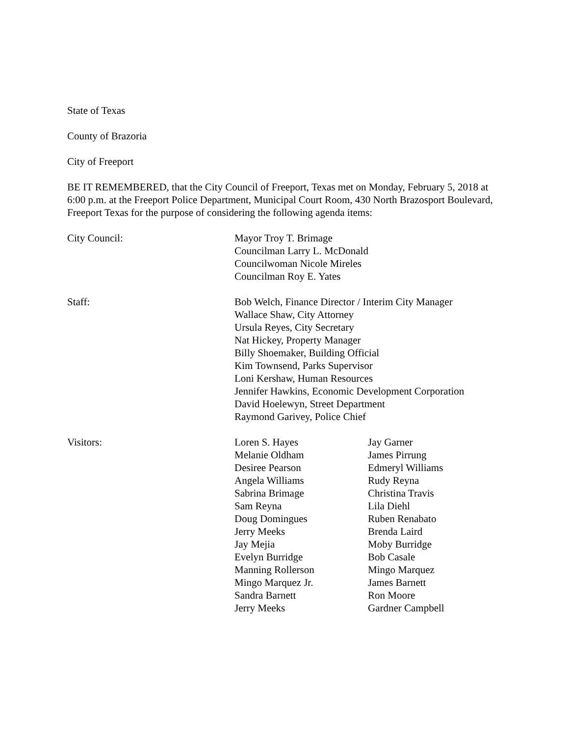State of Texas
County of Brazoria
City of Freeport
BE IT REMEMBERED, that the City Council of Freeport, Texas met on Monday, February 5, 2018 at 6:00 p.m. at the Freeport Police Department, Municipal Court Room, 430 North Brazosport Boulevard, Freeport Texas for the purpose of considering the following agenda items:
City Council: Mayor Troy T. Brimage
Councilman Larry L. McDonald
Councilwoman Nicole Mireles
Councilman Roy E. Yates
Staff: Bob Welch, Finance Director / Interim City Manager
Wallace Shaw, City Attorney
Ursula Reyes, City Secretary
Nat Hickey, Property Manager
Billy Shoemaker, Building Official
Kim Townsend, Parks Supervisor
Loni Kershaw, Human Resources
Jennifer Hawkins, Economic Development Corporation
David Hoelewyn, Street Department
Raymond Garivey, Police Chief
Visitors: Loren S. Hayes
Melanie Oldham
Desiree Pearson
Angela Williams
Sabrina Brimage
Sam Reyna
Doug Domingues
Jerry Meeks
Jay Mejia
Evelyn Burridge
Manning Rollerson
Mingo Marquez Jr.
Sandra Barnett
Jerry Meeks
Jay Garner
James Pirrung
Edmeryl Williams
Rudy Reyna
Christina Travis
Lila Diehl
Ruben Renabato
Brenda Laird
Moby Burridge
Bob Casale
Mingo Marquez
James Barnett
Ron Moore
Gardner Campbell